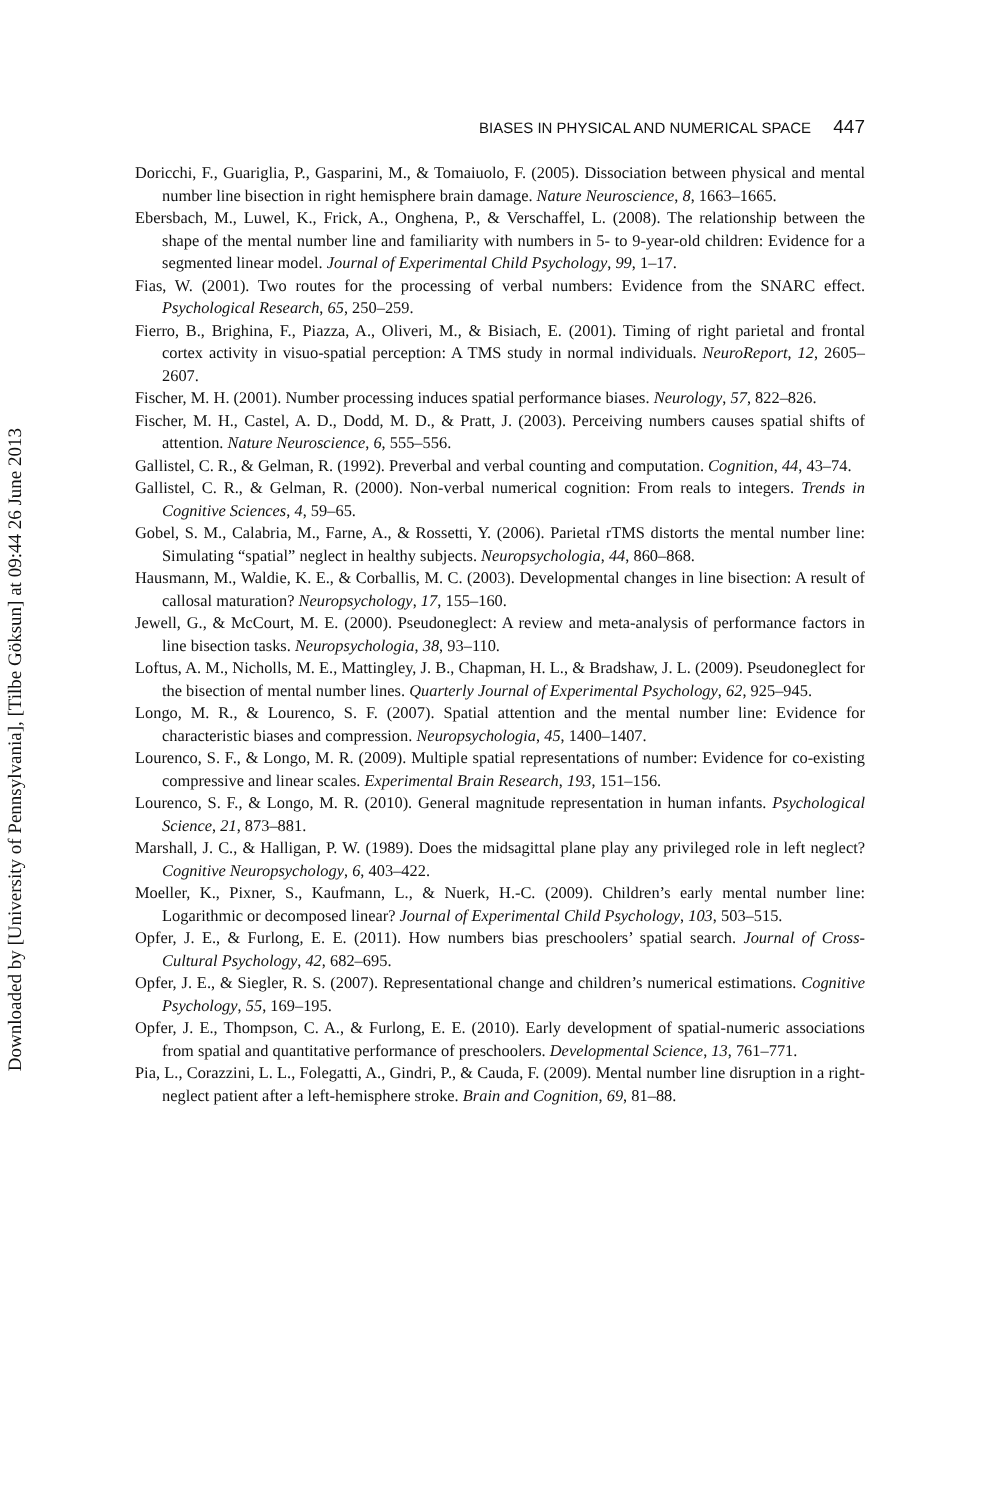Downloaded by [University of Pennsylvania], [Tilbe Göksun] at 09:44 26 June 2013
BIASES IN PHYSICAL AND NUMERICAL SPACE 447
Doricchi, F., Guariglia, P., Gasparini, M., & Tomaiuolo, F. (2005). Dissociation between physical and mental number line bisection in right hemisphere brain damage. Nature Neuroscience, 8, 1663–1665.
Ebersbach, M., Luwel, K., Frick, A., Onghena, P., & Verschaffel, L. (2008). The relationship between the shape of the mental number line and familiarity with numbers in 5- to 9-year-old children: Evidence for a segmented linear model. Journal of Experimental Child Psychology, 99, 1–17.
Fias, W. (2001). Two routes for the processing of verbal numbers: Evidence from the SNARC effect. Psychological Research, 65, 250–259.
Fierro, B., Brighina, F., Piazza, A., Oliveri, M., & Bisiach, E. (2001). Timing of right parietal and frontal cortex activity in visuo-spatial perception: A TMS study in normal individuals. NeuroReport, 12, 2605–2607.
Fischer, M. H. (2001). Number processing induces spatial performance biases. Neurology, 57, 822–826.
Fischer, M. H., Castel, A. D., Dodd, M. D., & Pratt, J. (2003). Perceiving numbers causes spatial shifts of attention. Nature Neuroscience, 6, 555–556.
Gallistel, C. R., & Gelman, R. (1992). Preverbal and verbal counting and computation. Cognition, 44, 43–74.
Gallistel, C. R., & Gelman, R. (2000). Non-verbal numerical cognition: From reals to integers. Trends in Cognitive Sciences, 4, 59–65.
Gobel, S. M., Calabria, M., Farne, A., & Rossetti, Y. (2006). Parietal rTMS distorts the mental number line: Simulating “spatial” neglect in healthy subjects. Neuropsychologia, 44, 860–868.
Hausmann, M., Waldie, K. E., & Corballis, M. C. (2003). Developmental changes in line bisection: A result of callosal maturation? Neuropsychology, 17, 155–160.
Jewell, G., & McCourt, M. E. (2000). Pseudoneglect: A review and meta-analysis of performance factors in line bisection tasks. Neuropsychologia, 38, 93–110.
Loftus, A. M., Nicholls, M. E., Mattingley, J. B., Chapman, H. L., & Bradshaw, J. L. (2009). Pseudoneglect for the bisection of mental number lines. Quarterly Journal of Experimental Psychology, 62, 925–945.
Longo, M. R., & Lourenco, S. F. (2007). Spatial attention and the mental number line: Evidence for characteristic biases and compression. Neuropsychologia, 45, 1400–1407.
Lourenco, S. F., & Longo, M. R. (2009). Multiple spatial representations of number: Evidence for co-existing compressive and linear scales. Experimental Brain Research, 193, 151–156.
Lourenco, S. F., & Longo, M. R. (2010). General magnitude representation in human infants. Psychological Science, 21, 873–881.
Marshall, J. C., & Halligan, P. W. (1989). Does the midsagittal plane play any privileged role in left neglect? Cognitive Neuropsychology, 6, 403–422.
Moeller, K., Pixner, S., Kaufmann, L., & Nuerk, H.-C. (2009). Children’s early mental number line: Logarithmic or decomposed linear? Journal of Experimental Child Psychology, 103, 503–515.
Opfer, J. E., & Furlong, E. E. (2011). How numbers bias preschoolers’ spatial search. Journal of Cross-Cultural Psychology, 42, 682–695.
Opfer, J. E., & Siegler, R. S. (2007). Representational change and children’s numerical estimations. Cognitive Psychology, 55, 169–195.
Opfer, J. E., Thompson, C. A., & Furlong, E. E. (2010). Early development of spatial-numeric associations from spatial and quantitative performance of preschoolers. Developmental Science, 13, 761–771.
Pia, L., Corazzini, L. L., Folegatti, A., Gindri, P., & Cauda, F. (2009). Mental number line disruption in a right-neglect patient after a left-hemisphere stroke. Brain and Cognition, 69, 81–88.